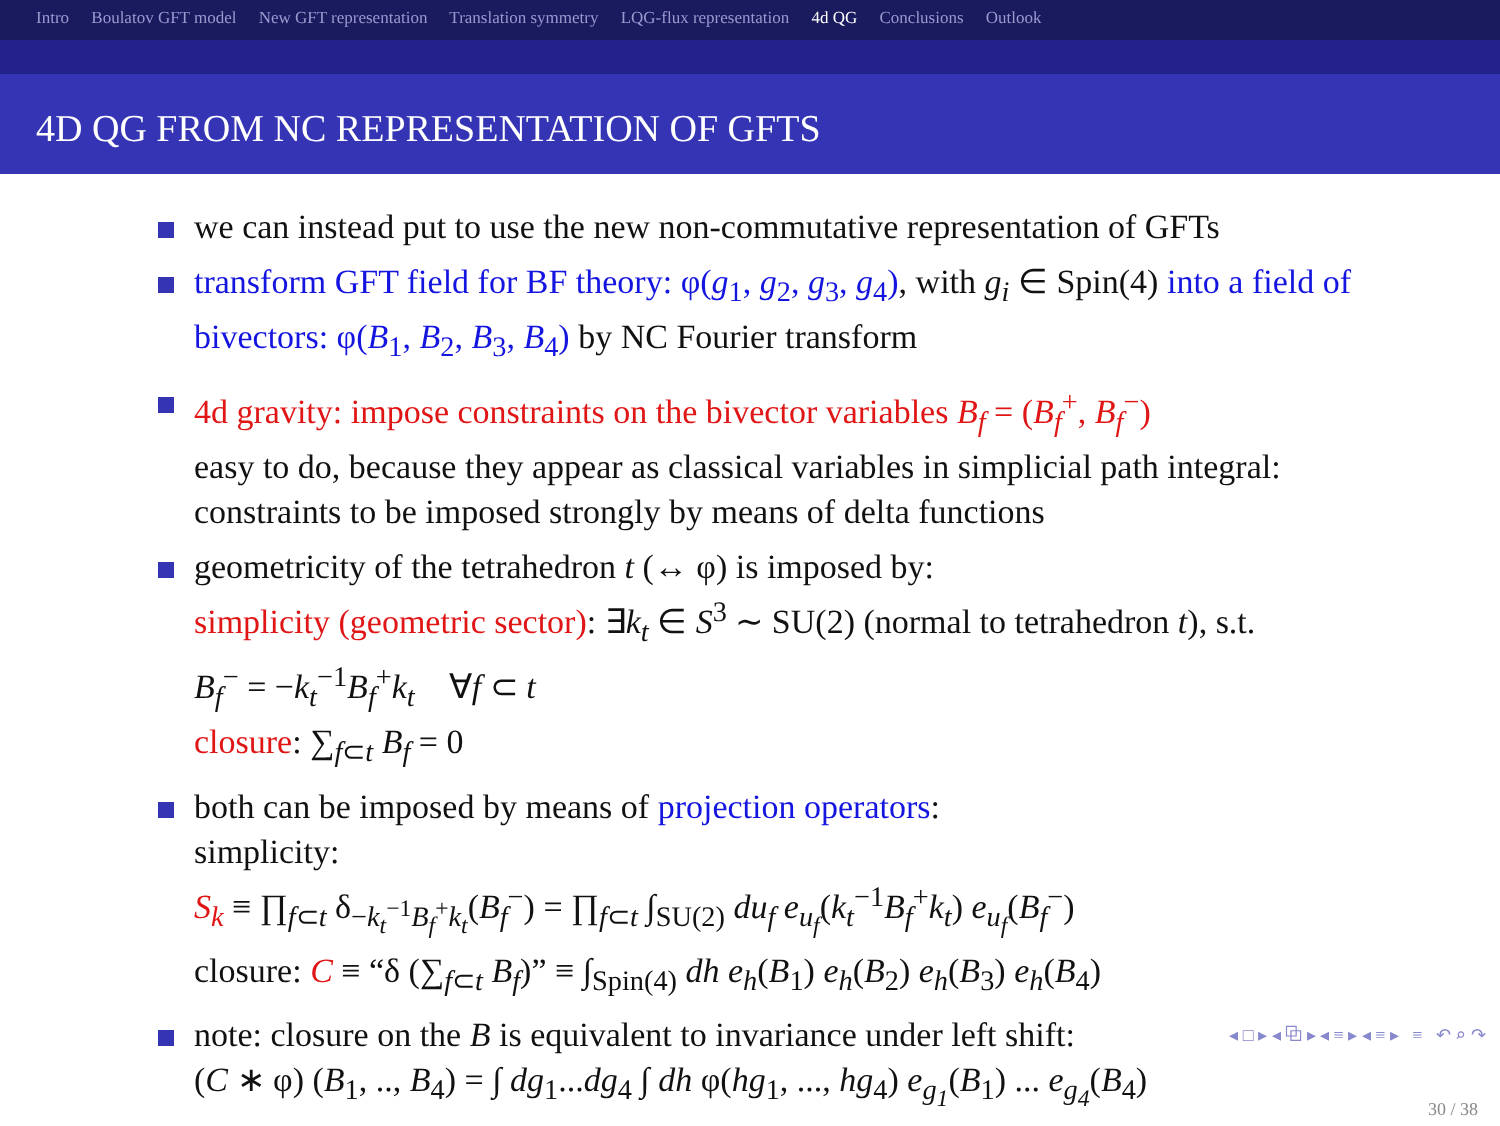Intro Boulatov GFT model New GFT representation Translation symmetry LQG-flux representation 4d QG Conclusions Outlook
4D QG FROM NC REPRESENTATION OF GFTS
we can instead put to use the new non-commutative representation of GFTs
transform GFT field for BF theory: φ(g<sub>1</sub>, g<sub>2</sub>, g<sub>3</sub>, g<sub>4</sub>), with g<sub>i</sub> ∈ Spin(4) into a field of bivectors: φ(B<sub>1</sub>, B<sub>2</sub>, B<sub>3</sub>, B<sub>4</sub>) by NC Fourier transform
4d gravity: impose constraints on the bivector variables B<sub>f</sub> = (B<sub>f</sub><sup>+</sup>, B<sub>f</sub><sup>−</sup>)
easy to do, because they appear as classical variables in simplicial path integral: constraints to be imposed strongly by means of delta functions
geometricity of the tetrahedron t (↔ φ) is imposed by:
simplicity (geometric sector): ∃k<sub>t</sub> ∈ S<sup>3</sup> ∼ SU(2) (normal to tetrahedron t), s.t.
B<sub>f</sub><sup>−</sup> = −k<sub>t</sub><sup>−1</sup>B<sub>f</sub><sup>+</sup>k<sub>t</sub> ∀f ⊂ t
closure: ∑<sub>f⊂t</sub> B<sub>f</sub> = 0
both can be imposed by means of projection operators:
simplicity:
S<sub>k</sub> ≡ ∏<sub>f⊂t</sub> δ<sub>−k<sub>t</sub><sup>−1</sup>B<sub>f</sub><sup>+</sup>k<sub>t</sub></sub>(B<sub>f</sub><sup>−</sup>) = ∏<sub>f⊂t</sub> ∫<sub>SU(2)</sub> du<sub>f</sub> e<sub>u<sub>f</sub></sub>(k<sub>t</sub><sup>−1</sup>B<sub>f</sub><sup>+</sup>k<sub>t</sub>) e<sub>u<sub>f</sub></sub>(B<sub>f</sub><sup>−</sup>)
closure: C ≡ “δ (∑<sub>f⊂t</sub> B<sub>f</sub>)” ≡ ∫<sub>Spin(4)</sub> dh e<sub>h</sub>(B<sub>1</sub>) e<sub>h</sub>(B<sub>2</sub>) e<sub>h</sub>(B<sub>3</sub>) e<sub>h</sub>(B<sub>4</sub>)
note: closure on the B is equivalent to invariance under left shift:
(C ∗ φ) (B<sub>1</sub>, .., B<sub>4</sub>) = ∫ dg<sub>1</sub>...dg<sub>4</sub> ∫ dh φ(hg<sub>1</sub>, ..., hg<sub>4</sub>) e<sub>g<sub>1</sub></sub>(B<sub>1</sub>) ... e<sub>g<sub>4</sub></sub>(B<sub>4</sub>)
◂ □ ▸ ◂ ⧉ ▸ ◂ ≡ ▸ ◂ ≡ ▸ ≡ ↶ ⌕ ↷
30 / 38